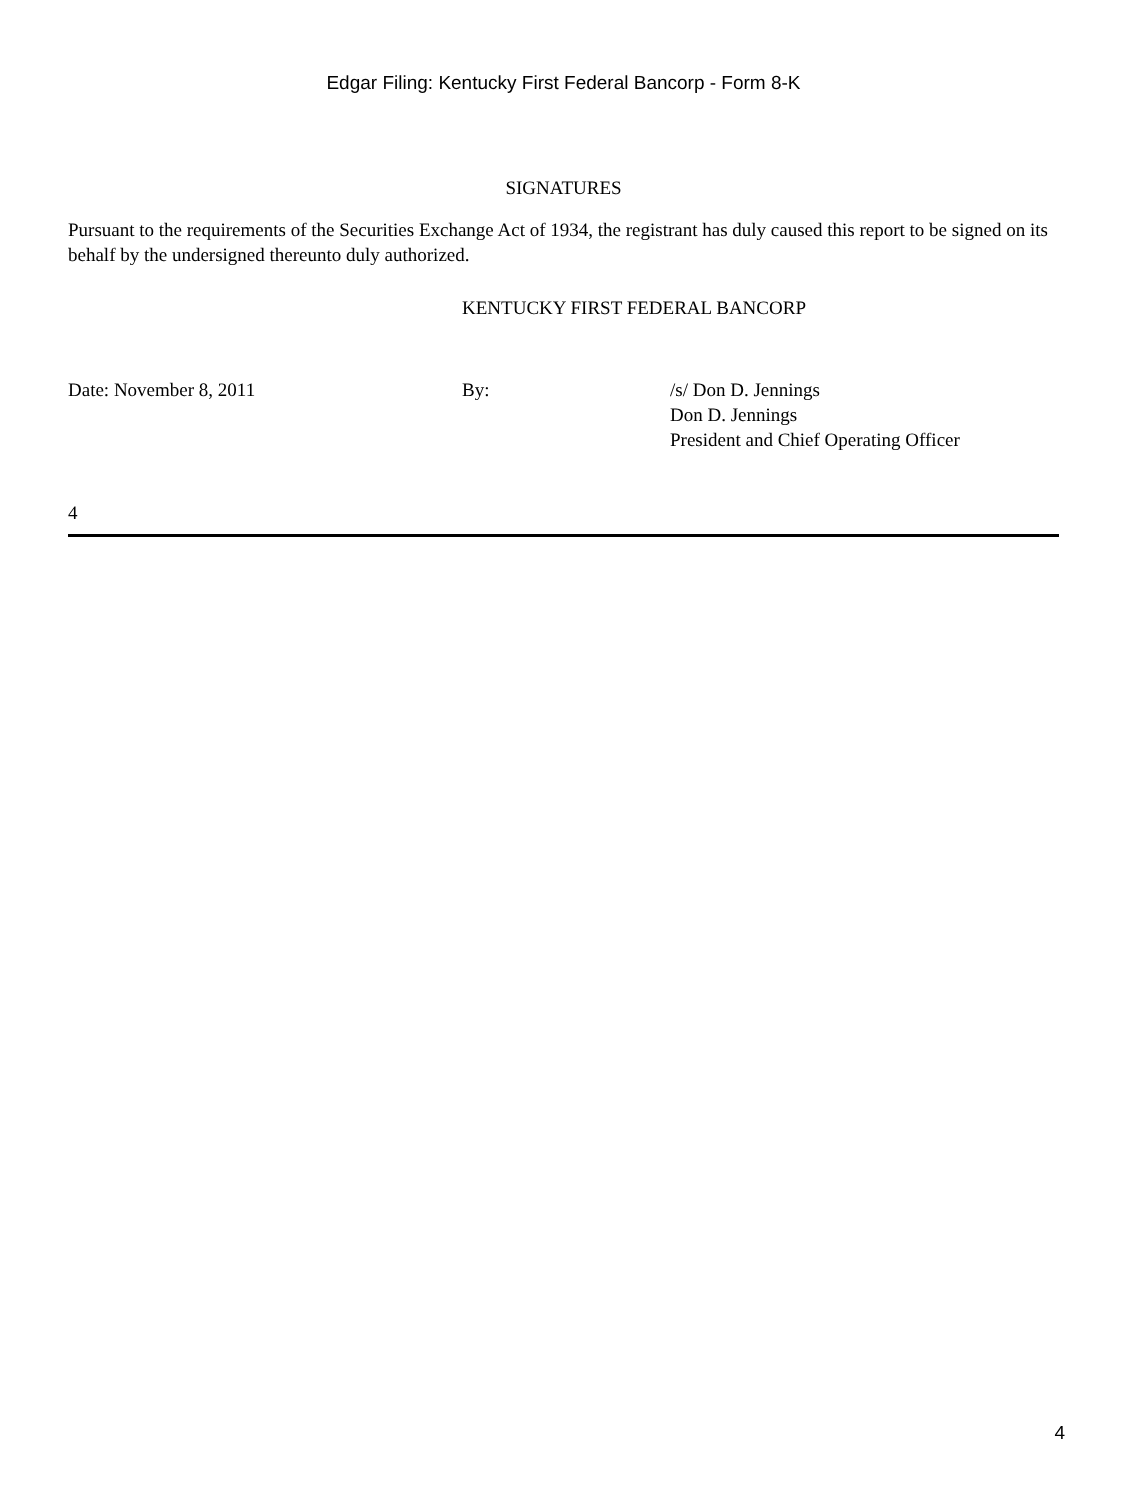Edgar Filing: Kentucky First Federal Bancorp - Form 8-K
SIGNATURES
Pursuant to the requirements of the Securities Exchange Act of 1934, the registrant has duly caused this report to be signed on its behalf by the undersigned thereunto duly authorized.
KENTUCKY FIRST FEDERAL BANCORP
| Date: November 8, 2011 | By: | /s/ Don D. Jennings Don D. Jennings President and Chief Operating Officer |
4
4